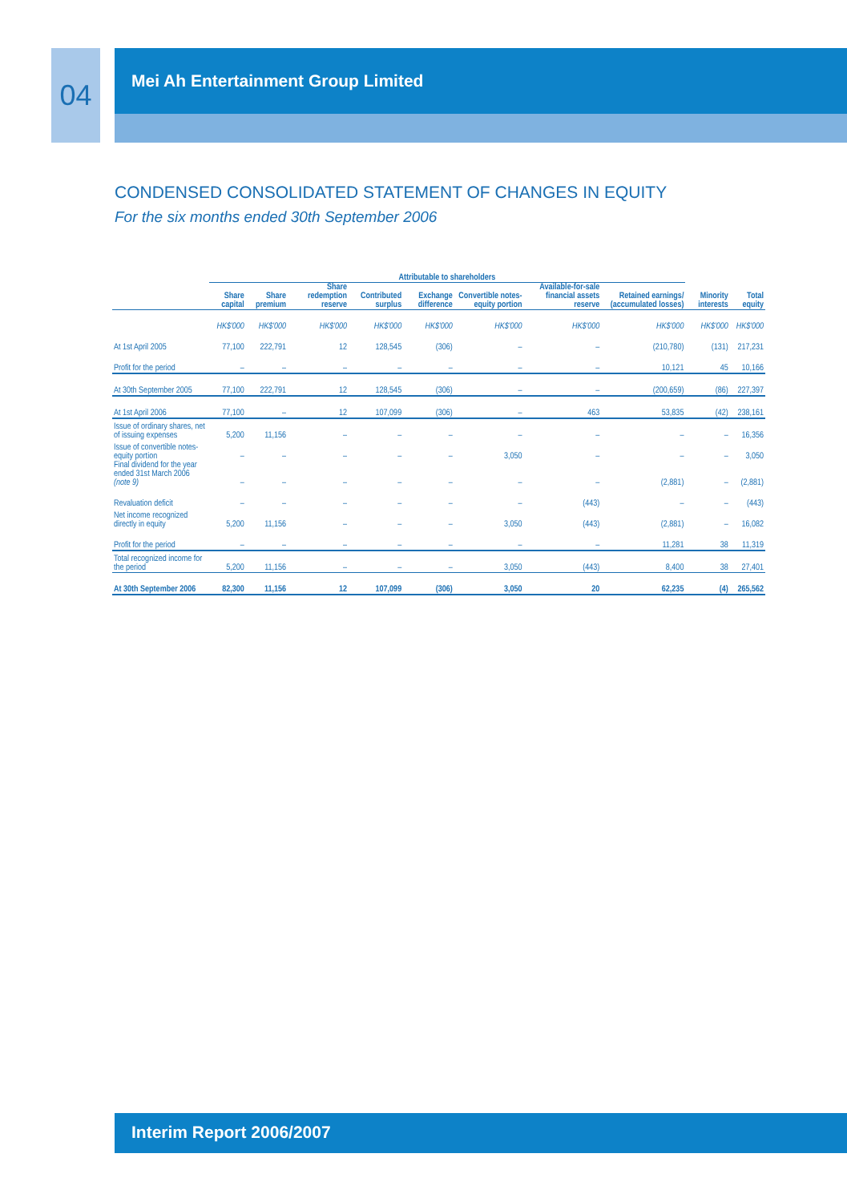04 Mei Ah Entertainment Group Limited
CONDENSED CONSOLIDATED STATEMENT OF CHANGES IN EQUITY
For the six months ended 30th September 2006
| | Attributable to shareholders | | | | | | | | | |
| --- | --- | --- | --- | --- | --- | --- | --- | --- | --- | --- |
| | Share capital | Share premium | Share redemption reserve | Contributed surplus | Exchange difference | Convertible notes-equity portion | Available-for-sale financial assets reserve | Retained earnings/ (accumulated losses) | Minority interests | Total equity |
| | HK$'000 | HK$'000 | HK$'000 | HK$'000 | HK$'000 | HK$'000 | HK$'000 | HK$'000 | HK$'000 | HK$'000 |
| At 1st April 2005 | 77,100 | 222,791 | 12 | 128,545 | (306) | – | – | (210,780) | (131) | 217,231 |
| Profit for the period | – | – | – | – | – | – | – | 10,121 | 45 | 10,166 |
| At 30th September 2005 | 77,100 | 222,791 | 12 | 128,545 | (306) | – | – | (200,659) | (86) | 227,397 |
| At 1st April 2006 | 77,100 | – | 12 | 107,099 | (306) | – | 463 | 53,835 | (42) | 238,161 |
| Issue of ordinary shares, net of issuing expenses | 5,200 | 11,156 | – | – | – | – | – | – | – | 16,356 |
| Issue of convertible notes-equity portion | – | – | – | – | – | 3,050 | – | – | – | 3,050 |
| Final dividend for the year ended 31st March 2006 (note 9) | – | – | – | – | – | – | – | (2,881) | – | (2,881) |
| Revaluation deficit | – | – | – | – | – | – | (443) | – | – | (443) |
| Net income recognized directly in equity | 5,200 | 11,156 | – | – | – | 3,050 | (443) | (2,881) | – | 16,082 |
| Profit for the period | – | – | – | – | – | – | – | 11,281 | 38 | 11,319 |
| Total recognized income for the period | 5,200 | 11,156 | – | – | – | 3,050 | (443) | 8,400 | 38 | 27,401 |
| At 30th September 2006 | 82,300 | 11,156 | 12 | 107,099 | (306) | 3,050 | 20 | 62,235 | (4) | 265,562 |
Interim Report 2006/2007